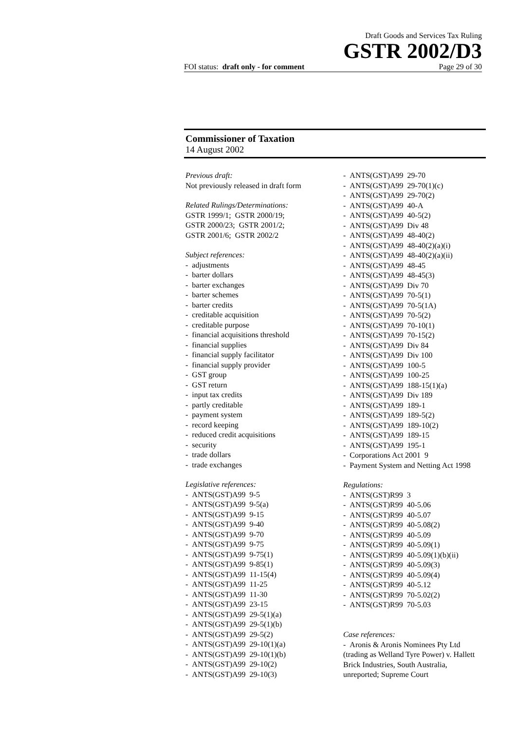Draft Goods and Services Tax Ruling
GSTR 2002/D3
FOI status: draft only - for comment Page 29 of 30
Commissioner of Taxation
14 August 2002
Previous draft:
Not previously released in draft form
Related Rulings/Determinations:
GSTR 1999/1; GSTR 2000/19;
GSTR 2000/23; GSTR 2001/2;
GSTR 2001/6; GSTR 2002/2
Subject references:
- adjustments
- barter dollars
- barter exchanges
- barter schemes
- barter credits
- creditable acquisition
- creditable purpose
- financial acquisitions threshold
- financial supplies
- financial supply facilitator
- financial supply provider
- GST group
- GST return
- input tax credits
- partly creditable
- payment system
- record keeping
- reduced credit acquisitions
- security
- trade dollars
- trade exchanges
Legislative references:
- ANTS(GST)A99 9-5
- ANTS(GST)A99 9-5(a)
- ANTS(GST)A99 9-15
- ANTS(GST)A99 9-40
- ANTS(GST)A99 9-70
- ANTS(GST)A99 9-75
- ANTS(GST)A99 9-75(1)
- ANTS(GST)A99 9-85(1)
- ANTS(GST)A99 11-15(4)
- ANTS(GST)A99 11-25
- ANTS(GST)A99 11-30
- ANTS(GST)A99 23-15
- ANTS(GST)A99 29-5(1)(a)
- ANTS(GST)A99 29-5(1)(b)
- ANTS(GST)A99 29-5(2)
- ANTS(GST)A99 29-10(1)(a)
- ANTS(GST)A99 29-10(1)(b)
- ANTS(GST)A99 29-10(2)
- ANTS(GST)A99 29-10(3)
- ANTS(GST)A99 29-70
- ANTS(GST)A99 29-70(1)(c)
- ANTS(GST)A99 29-70(2)
- ANTS(GST)A99 40-A
- ANTS(GST)A99 40-5(2)
- ANTS(GST)A99 Div 48
- ANTS(GST)A99 48-40(2)
- ANTS(GST)A99 48-40(2)(a)(i)
- ANTS(GST)A99 48-40(2)(a)(ii)
- ANTS(GST)A99 48-45
- ANTS(GST)A99 48-45(3)
- ANTS(GST)A99 Div 70
- ANTS(GST)A99 70-5(1)
- ANTS(GST)A99 70-5(1A)
- ANTS(GST)A99 70-5(2)
- ANTS(GST)A99 70-10(1)
- ANTS(GST)A99 70-15(2)
- ANTS(GST)A99 Div 84
- ANTS(GST)A99 Div 100
- ANTS(GST)A99 100-5
- ANTS(GST)A99 100-25
- ANTS(GST)A99 188-15(1)(a)
- ANTS(GST)A99 Div 189
- ANTS(GST)A99 189-1
- ANTS(GST)A99 189-5(2)
- ANTS(GST)A99 189-10(2)
- ANTS(GST)A99 189-15
- ANTS(GST)A99 195-1
- Corporations Act 2001 9
- Payment System and Netting Act 1998
Regulations:
- ANTS(GST)R99 3
- ANTS(GST)R99 40-5.06
- ANTS(GST)R99 40-5.07
- ANTS(GST)R99 40-5.08(2)
- ANTS(GST)R99 40-5.09
- ANTS(GST)R99 40-5.09(1)
- ANTS(GST)R99 40-5.09(1)(b)(ii)
- ANTS(GST)R99 40-5.09(3)
- ANTS(GST)R99 40-5.09(4)
- ANTS(GST)R99 40-5.12
- ANTS(GST)R99 70-5.02(2)
- ANTS(GST)R99 70-5.03
Case references:
- Aronis & Aronis Nominees Pty Ltd (trading as Welland Tyre Power) v. Hallett Brick Industries, South Australia, unreported; Supreme Court